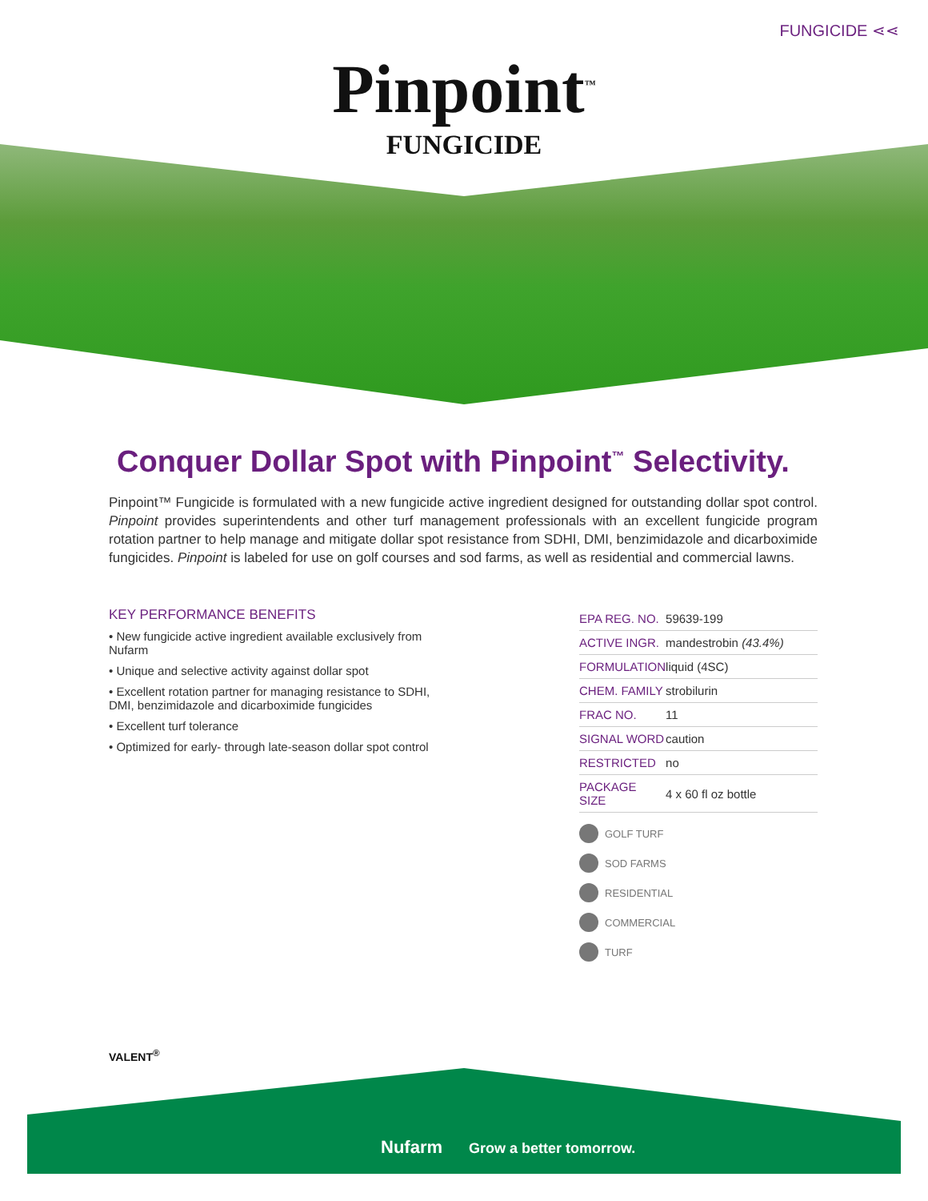FUNGICIDE ⋖⋖
Pinpoint<sup>™</sup>
FUNGICIDE
Conquer Dollar Spot with Pinpoint<sup>™</sup> Selectivity.
Pinpoint™ Fungicide is formulated with a new fungicide active ingredient designed for outstanding dollar spot control. Pinpoint provides superintendents and other turf management professionals with an excellent fungicide program rotation partner to help manage and mitigate dollar spot resistance from SDHI, DMI, benzimidazole and dicarboximide fungicides. Pinpoint is labeled for use on golf courses and sod farms, as well as residential and commercial lawns.
KEY PERFORMANCE BENEFITS
• New fungicide active ingredient available exclusively from Nufarm
• Unique and selective activity against dollar spot
• Excellent rotation partner for managing resistance to SDHI, DMI, benzimidazole and dicarboximide fungicides
• Excellent turf tolerance
• Optimized for early- through late-season dollar spot control
| EPA REG. NO. | 59639-199 |
| ACTIVE INGR. | mandestrobin (43.4%) |
| FORMULATION | liquid (4SC) |
| CHEM. FAMILY | strobilurin |
| FRAC NO. | 11 |
| SIGNAL WORD | caution |
| RESTRICTED | no |
| PACKAGE SIZE | 4 x 60 fl oz bottle |
GOLF TURF
SOD FARMS
RESIDENTIAL
COMMERCIAL
TURF
VALENT<sup>®</sup>
Nufarm Grow a better tomorrow.